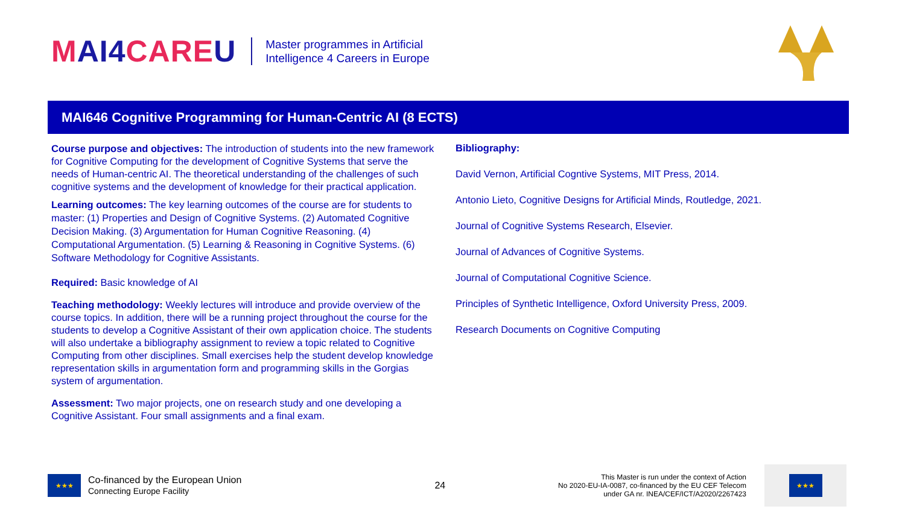MAI4CAREU
Master programmes in Artificial
Intelligence 4 Careers in Europe
MAI646 Cognitive Programming for Human-Centric AI (8 ECTS)
Course purpose and objectives: The introduction of students into the new framework for Cognitive Computing for the development of Cognitive Systems that serve the needs of Human-centric AI. The theoretical understanding of the challenges of such cognitive systems and the development of knowledge for their practical application.
Learning outcomes: The key learning outcomes of the course are for students to master: (1) Properties and Design of Cognitive Systems. (2) Automated Cognitive Decision Making. (3) Argumentation for Human Cognitive Reasoning. (4) Computational Argumentation. (5) Learning & Reasoning in Cognitive Systems. (6) Software Methodology for Cognitive Assistants.
Required: Basic knowledge of AI
Teaching methodology: Weekly lectures will introduce and provide overview of the course topics. In addition, there will be a running project throughout the course for the students to develop a Cognitive Assistant of their own application choice. The students will also undertake a bibliography assignment to review a topic related to Cognitive Computing from other disciplines. Small exercises help the student develop knowledge representation skills in argumentation form and programming skills in the Gorgias system of argumentation.
Assessment: Two major projects, one on research study and one developing a Cognitive Assistant. Four small assignments and a final exam.
Bibliography:
David Vernon, Artificial Cogntive Systems, MIT Press, 2014.
Antonio Lieto, Cognitive Designs for Artificial Minds, Routledge, 2021.
Journal of Cognitive Systems Research, Elsevier.
Journal of Advances of Cognitive Systems.
Journal of Computational Cognitive Science.
Principles of Synthetic Intelligence, Oxford University Press, 2009.
Research Documents on Cognitive Computing
★★★
Co-financed by the European Union
Connecting Europe Facility
24
This Master is run under the context of Action
No 2020-EU-IA-0087, co-financed by the EU CEF Telecom
under GA nr. INEA/CEF/ICT/A2020/2267423
★★★